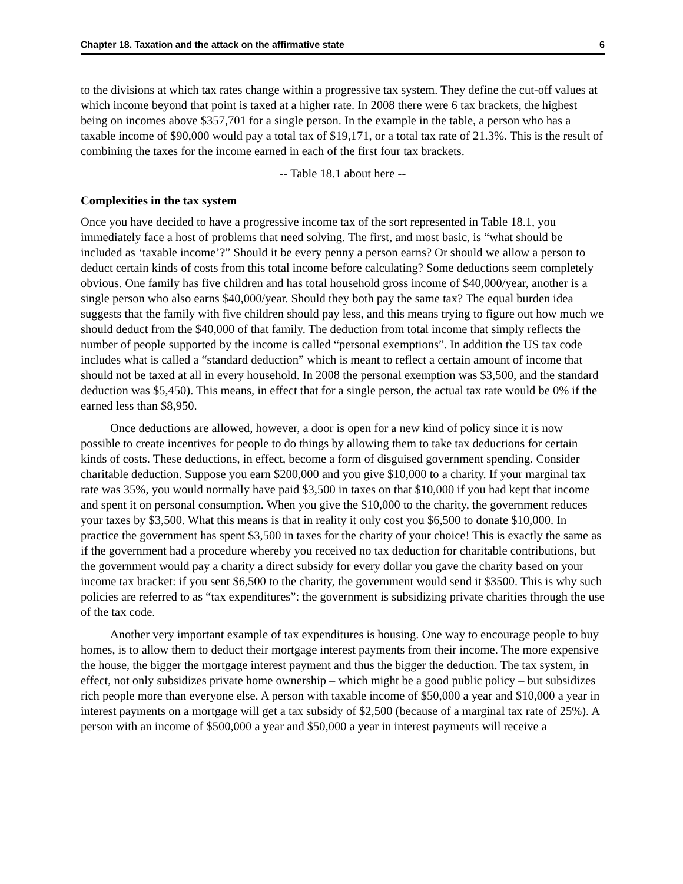Chapter 18. Taxation and the attack on the affirmative state 6
to the divisions at which tax rates change within a progressive tax system. They define the cut-off values at which income beyond that point is taxed at a higher rate. In 2008 there were 6 tax brackets, the highest being on incomes above $357,701 for a single person. In the example in the table, a person who has a taxable income of $90,000 would pay a total tax of $19,171, or a total tax rate of 21.3%. This is the result of combining the taxes for the income earned in each of the first four tax brackets.
-- Table 18.1 about here --
Complexities in the tax system
Once you have decided to have a progressive income tax of the sort represented in Table 18.1, you immediately face a host of problems that need solving. The first, and most basic, is “what should be included as ‘taxable income’?” Should it be every penny a person earns? Or should we allow a person to deduct certain kinds of costs from this total income before calculating? Some deductions seem completely obvious. One family has five children and has total household gross income of $40,000/year, another is a single person who also earns $40,000/year. Should they both pay the same tax? The equal burden idea suggests that the family with five children should pay less, and this means trying to figure out how much we should deduct from the $40,000 of that family. The deduction from total income that simply reflects the number of people supported by the income is called “personal exemptions”. In addition the US tax code includes what is called a “standard deduction” which is meant to reflect a certain amount of income that should not be taxed at all in every household. In 2008 the personal exemption was $3,500, and the standard deduction was $5,450). This means, in effect that for a single person, the actual tax rate would be 0% if the earned less than $8,950.
Once deductions are allowed, however, a door is open for a new kind of policy since it is now possible to create incentives for people to do things by allowing them to take tax deductions for certain kinds of costs. These deductions, in effect, become a form of disguised government spending. Consider charitable deduction. Suppose you earn $200,000 and you give $10,000 to a charity. If your marginal tax rate was 35%, you would normally have paid $3,500 in taxes on that $10,000 if you had kept that income and spent it on personal consumption. When you give the $10,000 to the charity, the government reduces your taxes by $3,500. What this means is that in reality it only cost you $6,500 to donate $10,000. In practice the government has spent $3,500 in taxes for the charity of your choice! This is exactly the same as if the government had a procedure whereby you received no tax deduction for charitable contributions, but the government would pay a charity a direct subsidy for every dollar you gave the charity based on your income tax bracket: if you sent $6,500 to the charity, the government would send it $3500. This is why such policies are referred to as “tax expenditures”: the government is subsidizing private charities through the use of the tax code.
Another very important example of tax expenditures is housing. One way to encourage people to buy homes, is to allow them to deduct their mortgage interest payments from their income. The more expensive the house, the bigger the mortgage interest payment and thus the bigger the deduction. The tax system, in effect, not only subsidizes private home ownership – which might be a good public policy – but subsidizes rich people more than everyone else. A person with taxable income of $50,000 a year and $10,000 a year in interest payments on a mortgage will get a tax subsidy of $2,500 (because of a marginal tax rate of 25%). A person with an income of $500,000 a year and $50,000 a year in interest payments will receive a